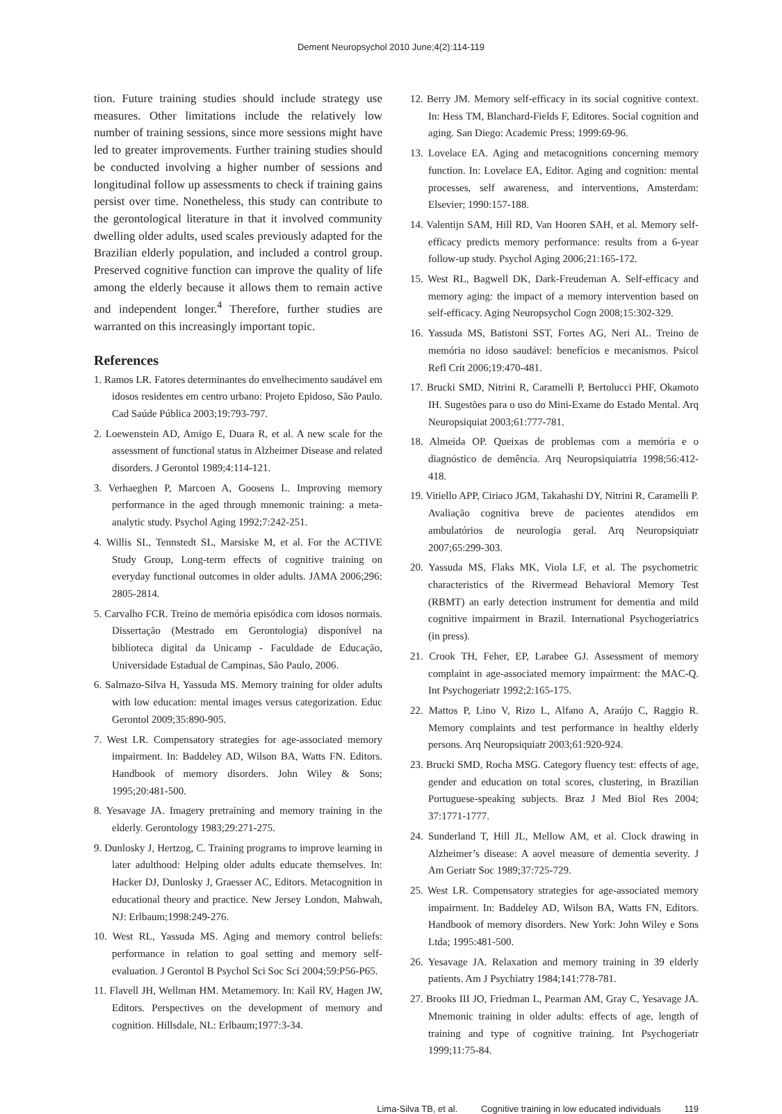Dement Neuropsychol 2010 June;4(2):114-119
tion. Future training studies should include strategy use measures. Other limitations include the relatively low number of training sessions, since more sessions might have led to greater improvements. Further training studies should be conducted involving a higher number of sessions and longitudinal follow up assessments to check if training gains persist over time. Nonetheless, this study can contribute to the gerontological literature in that it involved community dwelling older adults, used scales previously adapted for the Brazilian elderly population, and included a control group. Preserved cognitive function can improve the quality of life among the elderly because it allows them to remain active and independent longer.<sup>4</sup> Therefore, further studies are warranted on this increasingly important topic.
References
1. Ramos LR. Fatores determinantes do envelhecimento saudável em idosos residentes em centro urbano: Projeto Epidoso, São Paulo. Cad Saúde Pública 2003;19:793-797.
2. Loewenstein AD, Amigo E, Duara R, et al. A new scale for the assessment of functional status in Alzheimer Disease and related disorders. J Gerontol 1989;4:114-121.
3. Verhaeghen P, Marcoen A, Goosens L. Improving memory performance in the aged through mnemonic training: a meta-analytic study. Psychol Aging 1992;7:242-251.
4. Willis SL, Tennstedt SL, Marsiske M, et al. For the ACTIVE Study Group, Long-term effects of cognitive training on everyday functional outcomes in older adults. JAMA 2006;296: 2805-2814.
5. Carvalho FCR. Treino de memória episódica com idosos normais. Dissertação (Mestrado em Gerontologia) disponível na biblioteca digital da Unicamp - Faculdade de Educação, Universidade Estadual de Campinas, São Paulo, 2006.
6. Salmazo-Silva H, Yassuda MS. Memory training for older adults with low education: mental images versus categorization. Educ Gerontol 2009;35:890-905.
7. West LR. Compensatory strategies for age-associated memory impairment. In: Baddeley AD, Wilson BA, Watts FN. Editors. Handbook of memory disorders. John Wiley & Sons; 1995;20:481-500.
8. Yesavage JA. Imagery pretraining and memory training in the elderly. Gerontology 1983;29:271-275.
9. Dunlosky J, Hertzog, C. Training programs to improve learning in later adulthood: Helping older adults educate themselves. In: Hacker DJ, Dunlosky J, Graesser AC, Editors. Metacognition in educational theory and practice. New Jersey London, Mahwah, NJ: Erlbaum;1998:249-276.
10. West RL, Yassuda MS. Aging and memory control beliefs: performance in relation to goal setting and memory self-evaluation. J Gerontol B Psychol Sci Soc Sci 2004;59:P56-P65.
11. Flavell JH, Wellman HM. Metamemory. In: Kail RV, Hagen JW, Editors. Perspectives on the development of memory and cognition. Hillsdale, NL: Erlbaum;1977:3-34.
12. Berry JM. Memory self-efficacy in its social cognitive context. In: Hess TM, Blanchard-Fields F, Editores. Social cognition and aging. San Diego: Academic Press; 1999:69-96.
13. Lovelace EA. Aging and metacognitions concerning memory function. In: Lovelace EA, Editor. Aging and cognition: mental processes, self awareness, and interventions, Amsterdam: Elsevier; 1990:157-188.
14. Valentijn SAM, Hill RD, Van Hooren SAH, et al. Memory self-efficacy predicts memory performance: results from a 6-year follow-up study. Psychol Aging 2006;21:165-172.
15. West RL, Bagwell DK, Dark-Freudeman A. Self-efficacy and memory aging: the impact of a memory intervention based on self-efficacy. Aging Neuropsychol Cogn 2008;15:302-329.
16. Yassuda MS, Batistoni SST, Fortes AG, Neri AL. Treino de memória no idoso saudável: benefícios e mecanismos. Psicol Refl Crít 2006;19:470-481.
17. Brucki SMD, Nitrini R, Caramelli P, Bertolucci PHF, Okamoto IH. Sugestões para o uso do Mini-Exame do Estado Mental. Arq Neuropsiquiat 2003;61:777-781.
18. Almeida OP. Queixas de problemas com a memória e o diagnóstico de demência. Arq Neuropsiquiatria 1998;56:412-418.
19. Vitiello APP, Ciriaco JGM, Takahashi DY, Nitrini R, Caramelli P. Avaliação cognitiva breve de pacientes atendidos em ambulatórios de neurologia geral. Arq Neuropsiquiatr 2007;65:299-303.
20. Yassuda MS, Flaks MK, Viola LF, et al. The psychometric characteristics of the Rivermead Behavioral Memory Test (RBMT) an early detection instrument for dementia and mild cognitive impairment in Brazil. International Psychogeriatrics (in press).
21. Crook TH, Feher, EP, Larabee GJ. Assessment of memory complaint in age-associated memory impairment: the MAC-Q. Int Psychogeriatr 1992;2:165-175.
22. Mattos P, Lino V, Rizo L, Alfano A, Araújo C, Raggio R. Memory complaints and test performance in healthy elderly persons. Arq Neuropsiquiatr 2003;61:920-924.
23. Brucki SMD, Rocha MSG. Category fluency test: effects of age, gender and education on total scores, clustering, in Brazilian Portuguese-speaking subjects. Braz J Med Biol Res 2004; 37:1771-1777.
24. Sunderland T, Hill JL, Mellow AM, et al. Clock drawing in Alzheimer’s disease: A aovel measure of dementia severity. J Am Geriatr Soc 1989;37:725-729.
25. West LR. Compensatory strategies for age-associated memory impairment. In: Baddeley AD, Wilson BA, Watts FN, Editors. Handbook of memory disorders. New York: John Wiley e Sons Ltda; 1995:481-500.
26. Yesavage JA. Relaxation and memory training in 39 elderly patients. Am J Psychiatry 1984;141:778-781.
27. Brooks III JO, Friedman L, Pearman AM, Gray C, Yesavage JA. Mnemonic training in older adults: effects of age, length of training and type of cognitive training. Int Psychogeriatr 1999;11:75-84.
Lima-Silva TB, et al. Cognitive training in low educated individuals 119